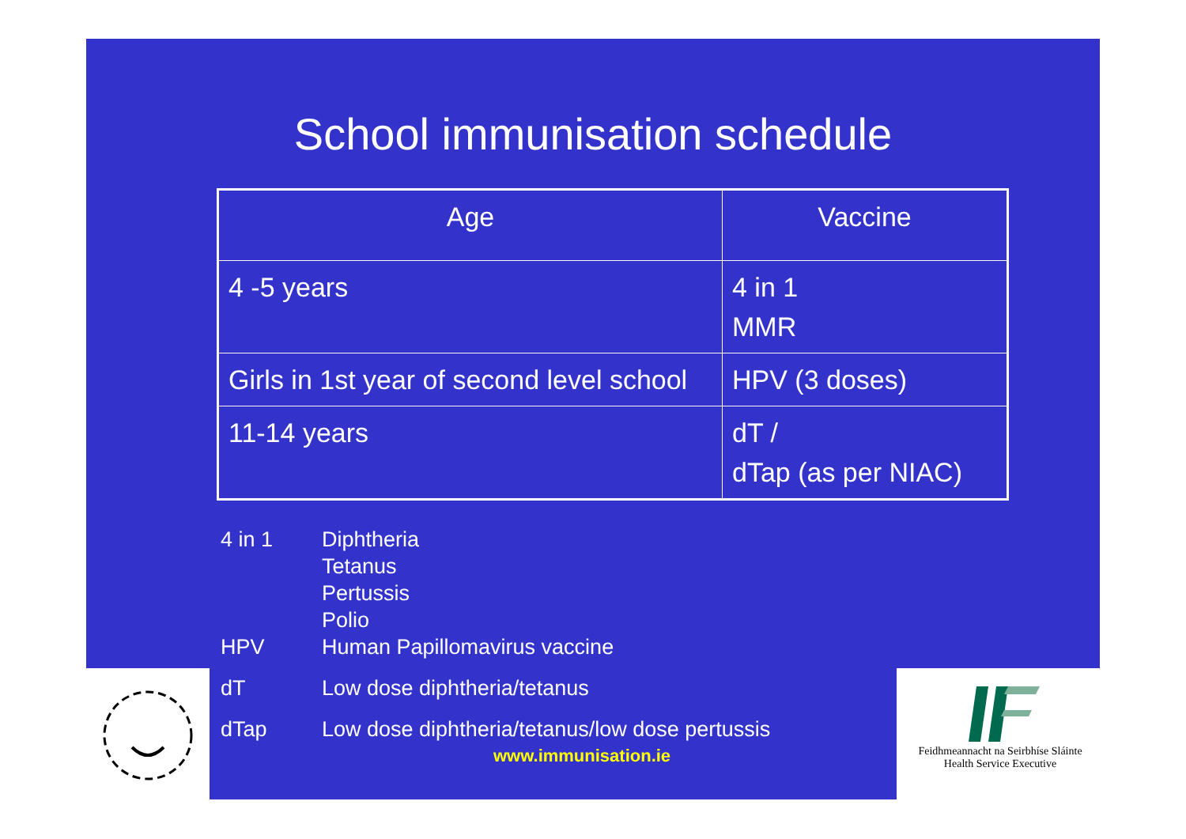School immunisation schedule
| Age | Vaccine |
| 4 -5 years | 4 in 1 MMR |
| Girls in 1st year of second level school | HPV (3 doses) |
| 11-14 years | dT / dTap (as per NIAC) |
4 in 1 Diphtheria
Tetanus
Pertussis
Polio
HPV Human Papillomavirus vaccine
dT Low dose diphtheria/tetanus
dTap Low dose diphtheria/tetanus/low dose pertussis
www.immunisation.ie
Feidhmeannacht na Seirbhíse Sláinte
Health Service Executive